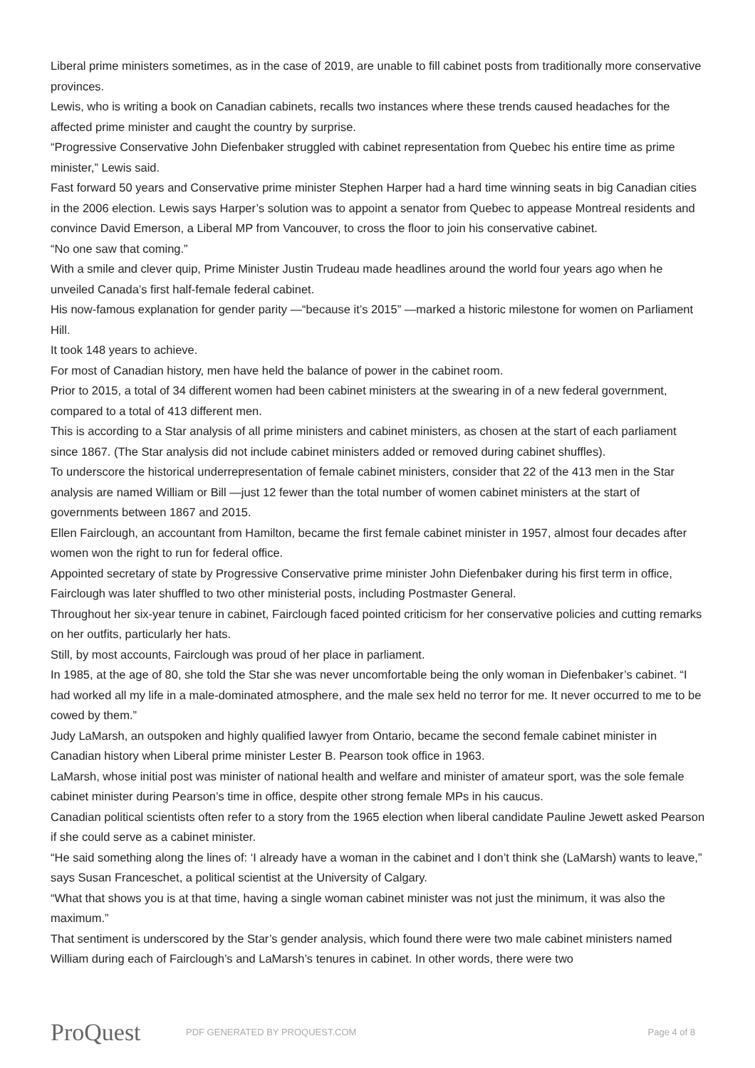Liberal prime ministers sometimes, as in the case of 2019, are unable to fill cabinet posts from traditionally more conservative provinces.
Lewis, who is writing a book on Canadian cabinets, recalls two instances where these trends caused headaches for the affected prime minister and caught the country by surprise.
“Progressive Conservative John Diefenbaker struggled with cabinet representation from Quebec his entire time as prime minister,” Lewis said.
Fast forward 50 years and Conservative prime minister Stephen Harper had a hard time winning seats in big Canadian cities in the 2006 election. Lewis says Harper’s solution was to appoint a senator from Quebec to appease Montreal residents and convince David Emerson, a Liberal MP from Vancouver, to cross the floor to join his conservative cabinet.
“No one saw that coming.”
With a smile and clever quip, Prime Minister Justin Trudeau made headlines around the world four years ago when he unveiled Canada’s first half-female federal cabinet.
His now-famous explanation for gender parity —“because it’s 2015” —marked a historic milestone for women on Parliament Hill.
It took 148 years to achieve.
For most of Canadian history, men have held the balance of power in the cabinet room.
Prior to 2015, a total of 34 different women had been cabinet ministers at the swearing in of a new federal government, compared to a total of 413 different men.
This is according to a Star analysis of all prime ministers and cabinet ministers, as chosen at the start of each parliament since 1867. (The Star analysis did not include cabinet ministers added or removed during cabinet shuffles).
To underscore the historical underrepresentation of female cabinet ministers, consider that 22 of the 413 men in the Star analysis are named William or Bill —just 12 fewer than the total number of women cabinet ministers at the start of governments between 1867 and 2015.
Ellen Fairclough, an accountant from Hamilton, became the first female cabinet minister in 1957, almost four decades after women won the right to run for federal office.
Appointed secretary of state by Progressive Conservative prime minister John Diefenbaker during his first term in office, Fairclough was later shuffled to two other ministerial posts, including Postmaster General.
Throughout her six-year tenure in cabinet, Fairclough faced pointed criticism for her conservative policies and cutting remarks on her outfits, particularly her hats.
Still, by most accounts, Fairclough was proud of her place in parliament.
In 1985, at the age of 80, she told the Star she was never uncomfortable being the only woman in Diefenbaker’s cabinet. “I had worked all my life in a male-dominated atmosphere, and the male sex held no terror for me. It never occurred to me to be cowed by them.”
Judy LaMarsh, an outspoken and highly qualified lawyer from Ontario, became the second female cabinet minister in Canadian history when Liberal prime minister Lester B. Pearson took office in 1963.
LaMarsh, whose initial post was minister of national health and welfare and minister of amateur sport, was the sole female cabinet minister during Pearson’s time in office, despite other strong female MPs in his caucus.
Canadian political scientists often refer to a story from the 1965 election when liberal candidate Pauline Jewett asked Pearson if she could serve as a cabinet minister.
“He said something along the lines of: ‘I already have a woman in the cabinet and I don’t think she (LaMarsh) wants to leave,” says Susan Franceschet, a political scientist at the University of Calgary.
“What that shows you is at that time, having a single woman cabinet minister was not just the minimum, it was also the maximum.”
That sentiment is underscored by the Star’s gender analysis, which found there were two male cabinet ministers named William during each of Fairclough’s and LaMarsh’s tenures in cabinet. In other words, there were two
ProQuest
PDF GENERATED BY PROQUEST.COM Page 4 of 8